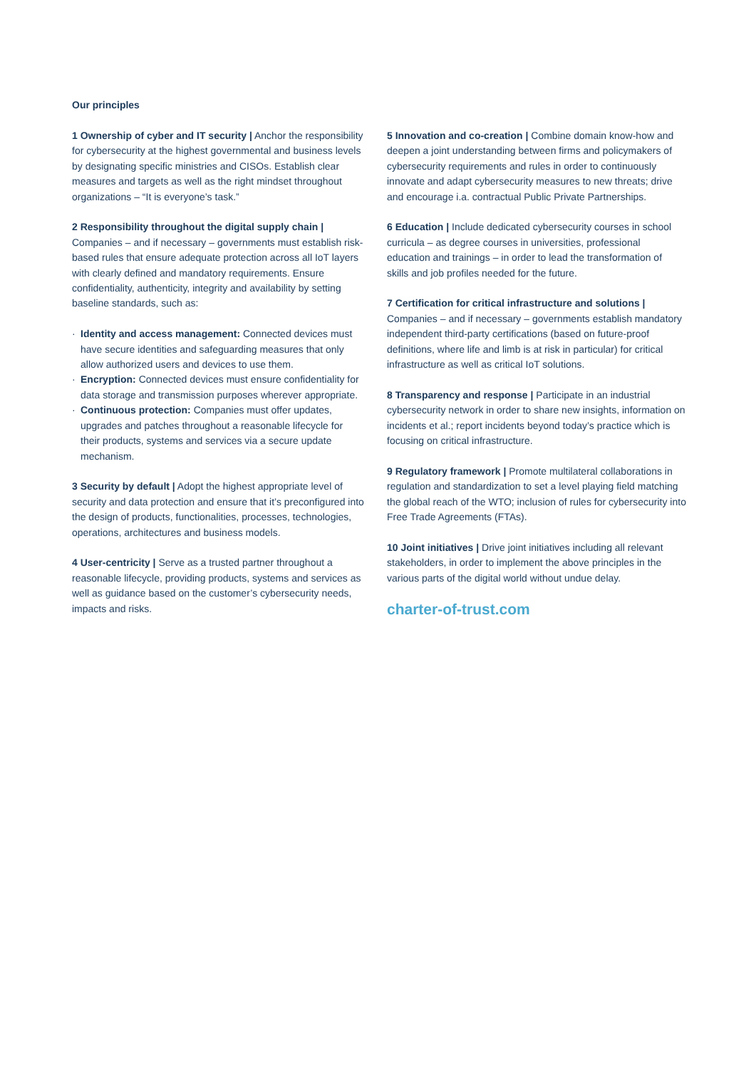Our principles
1 Ownership of cyber and IT security | Anchor the responsibility for cybersecurity at the highest governmental and business levels by designating specific ministries and CISOs. Establish clear measures and targets as well as the right mindset throughout organizations – “It is everyone’s task.”
2 Responsibility throughout the digital supply chain |
Companies – and if necessary – governments must establish risk-based rules that ensure adequate protection across all IoT layers with clearly defined and mandatory requirements. Ensure confidentiality, authenticity, integrity and availability by setting baseline standards, such as:
· Identity and access management: Connected devices must have secure identities and safeguarding measures that only allow authorized users and devices to use them.
· Encryption: Connected devices must ensure confidentiality for data storage and transmission purposes wherever appropriate.
· Continuous protection: Companies must offer updates, upgrades and patches throughout a reasonable lifecycle for their products, systems and services via a secure update mechanism.
3 Security by default | Adopt the highest appropriate level of security and data protection and ensure that it’s preconfigured into the design of products, functionalities, processes, technologies, operations, architectures and business models.
4 User-centricity | Serve as a trusted partner throughout a reasonable lifecycle, providing products, systems and services as well as guidance based on the customer’s cybersecurity needs, impacts and risks.
5 Innovation and co-creation | Combine domain know-how and deepen a joint understanding between firms and policymakers of cybersecurity requirements and rules in order to continuously innovate and adapt cybersecurity measures to new threats; drive and encourage i.a. contractual Public Private Partnerships.
6 Education | Include dedicated cybersecurity courses in school curricula – as degree courses in universities, professional education and trainings – in order to lead the transformation of skills and job profiles needed for the future.
7 Certification for critical infrastructure and solutions |
Companies – and if necessary – governments establish mandatory independent third-party certifications (based on future-proof definitions, where life and limb is at risk in particular) for critical infrastructure as well as critical IoT solutions.
8 Transparency and response | Participate in an industrial cybersecurity network in order to share new insights, information on incidents et al.; report incidents beyond today’s practice which is focusing on critical infrastructure.
9 Regulatory framework | Promote multilateral collaborations in regulation and standardization to set a level playing field matching the global reach of the WTO; inclusion of rules for cybersecurity into Free Trade Agreements (FTAs).
10 Joint initiatives | Drive joint initiatives including all relevant stakeholders, in order to implement the above principles in the various parts of the digital world without undue delay.
charter-of-trust.com